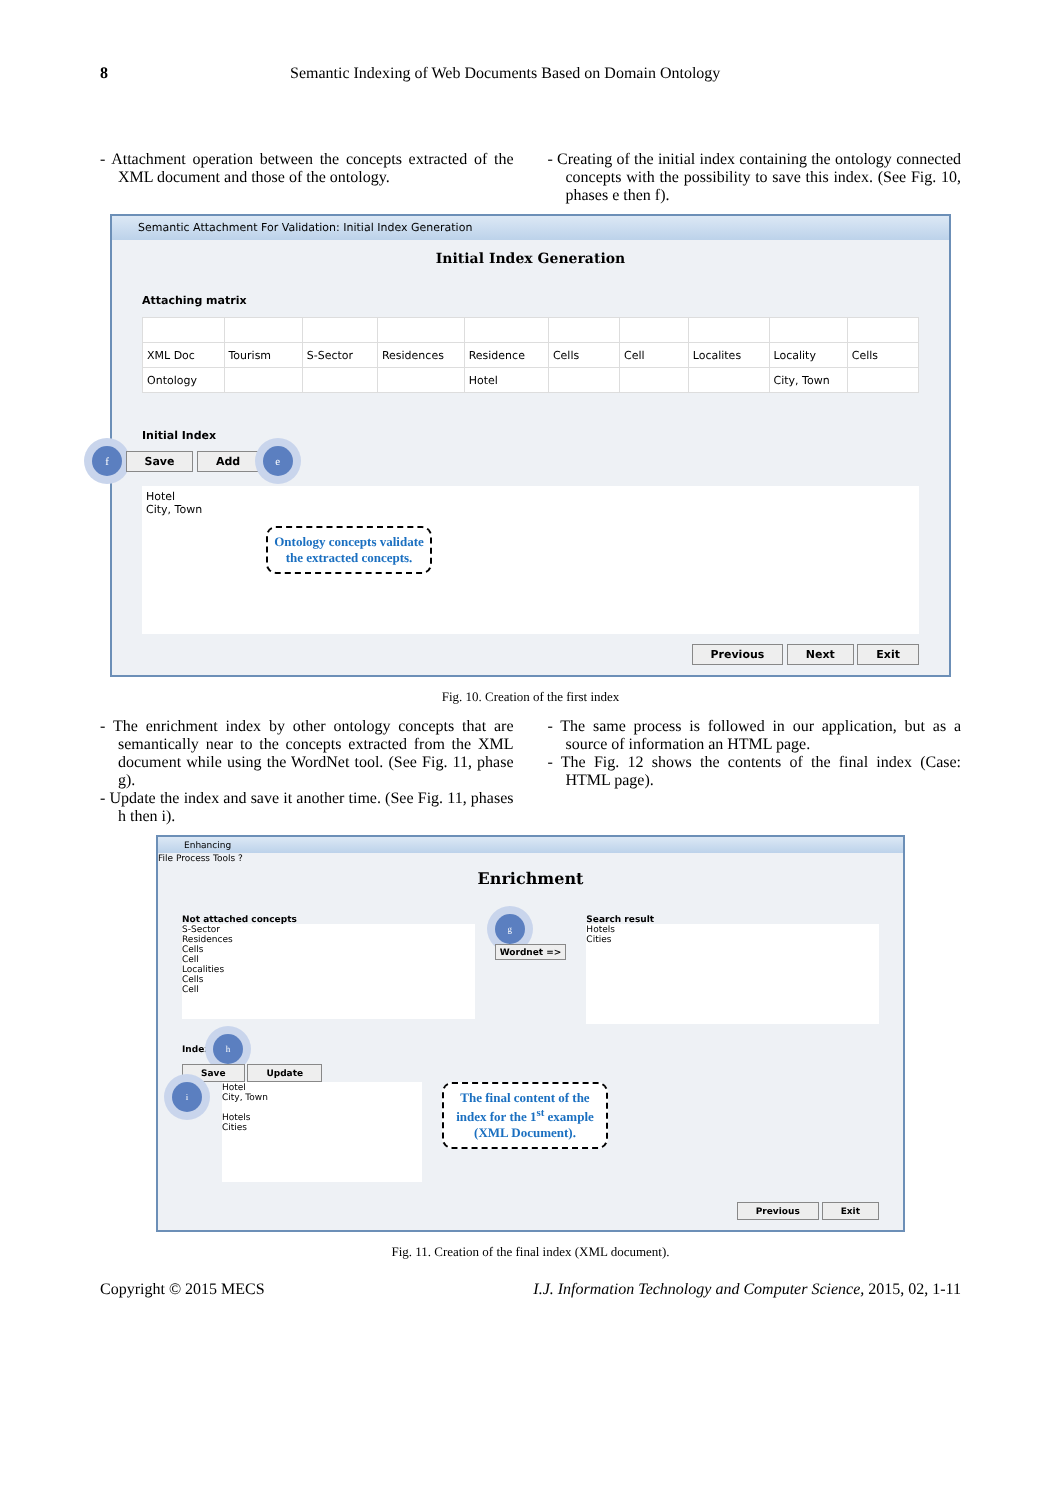8 Semantic Indexing of Web Documents Based on Domain Ontology
- Attachment operation between the concepts extracted of the XML document and those of the ontology.
- Creating of the initial index containing the ontology connected concepts with the possibility to save this index. (See Fig. 10, phases e then f).
Semantic Attachment For Validation: Initial Index Generation
Initial Index Generation
Attaching matrix
| XML Doc | Tourism | S-Sector | Residences | Residence | Cells | Cell | Localites | Locality | Cells |
| Ontology | | | | Hotel | | | | City, Town | |
Initial Index
f Save Add e
Hotel
City, Town
Ontology concepts validate the extracted concepts.
Previous Next Exit
Fig. 10. Creation of the first index
- The enrichment index by other ontology concepts that are semantically near to the concepts extracted from the XML document while using the WordNet tool. (See Fig. 11, phase g).
- Update the index and save it another time. (See Fig. 11, phases h then i).
- The same process is followed in our application, but as a source of information an HTML page.
- The Fig. 12 shows the contents of the final index (Case: HTML page).
Enhancing
File Process Tools ?
Enrichment
Not attached concepts
S-Sector
Residences
Cells
Cell
Localities
Cells
Cell
g
Wordnet =>
Search result
Hotels
Cities
Index h
Save Update
i
Hotel
City, Town
Hotels
Cities
The final content of the index for the 1<sup>st</sup> example (XML Document).
Previous Exit
Fig. 11. Creation of the final index (XML document).
Copyright © 2015 MECS I.J. Information Technology and Computer Science, 2015, 02, 1-11